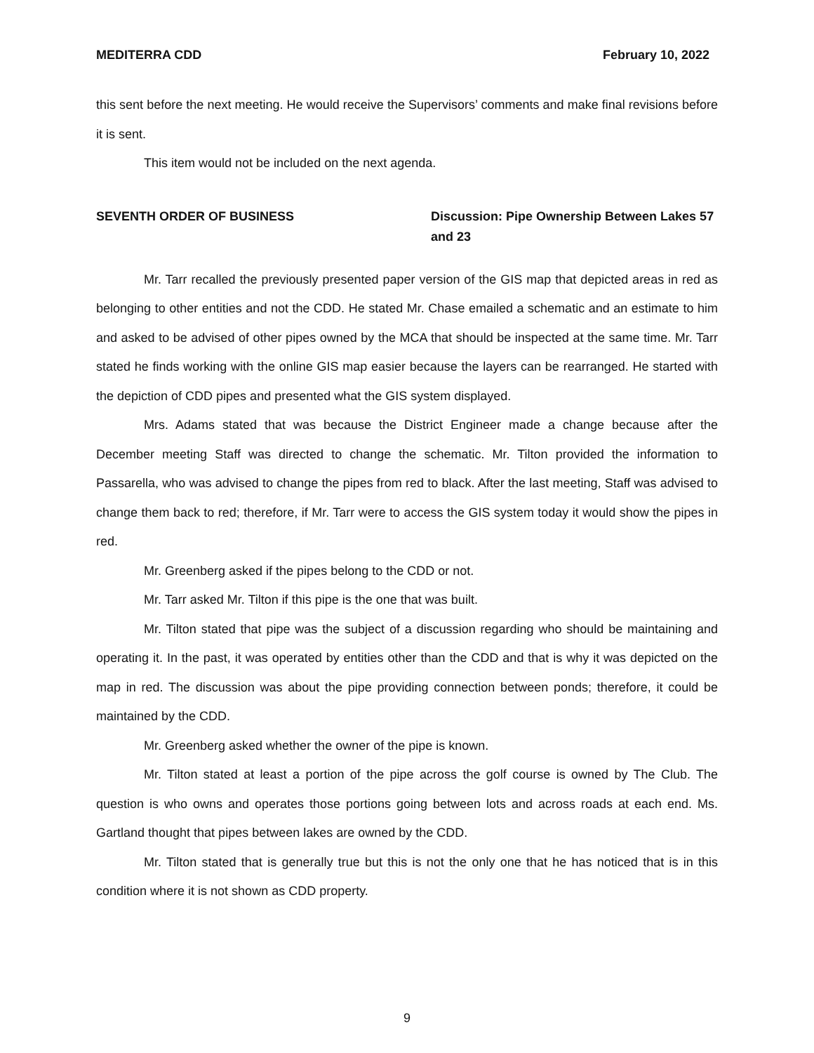MEDITERRA CDD February 10, 2022
this sent before the next meeting. He would receive the Supervisors’ comments and make final revisions before it is sent.
This item would not be included on the next agenda.
SEVENTH ORDER OF BUSINESS Discussion: Pipe Ownership Between Lakes 57 and 23
Mr. Tarr recalled the previously presented paper version of the GIS map that depicted areas in red as belonging to other entities and not the CDD. He stated Mr. Chase emailed a schematic and an estimate to him and asked to be advised of other pipes owned by the MCA that should be inspected at the same time. Mr. Tarr stated he finds working with the online GIS map easier because the layers can be rearranged. He started with the depiction of CDD pipes and presented what the GIS system displayed.
Mrs. Adams stated that was because the District Engineer made a change because after the December meeting Staff was directed to change the schematic. Mr. Tilton provided the information to Passarella, who was advised to change the pipes from red to black. After the last meeting, Staff was advised to change them back to red; therefore, if Mr. Tarr were to access the GIS system today it would show the pipes in red.
Mr. Greenberg asked if the pipes belong to the CDD or not.
Mr. Tarr asked Mr. Tilton if this pipe is the one that was built.
Mr. Tilton stated that pipe was the subject of a discussion regarding who should be maintaining and operating it. In the past, it was operated by entities other than the CDD and that is why it was depicted on the map in red. The discussion was about the pipe providing connection between ponds; therefore, it could be maintained by the CDD.
Mr. Greenberg asked whether the owner of the pipe is known.
Mr. Tilton stated at least a portion of the pipe across the golf course is owned by The Club. The question is who owns and operates those portions going between lots and across roads at each end. Ms. Gartland thought that pipes between lakes are owned by the CDD.
Mr. Tilton stated that is generally true but this is not the only one that he has noticed that is in this condition where it is not shown as CDD property.
9